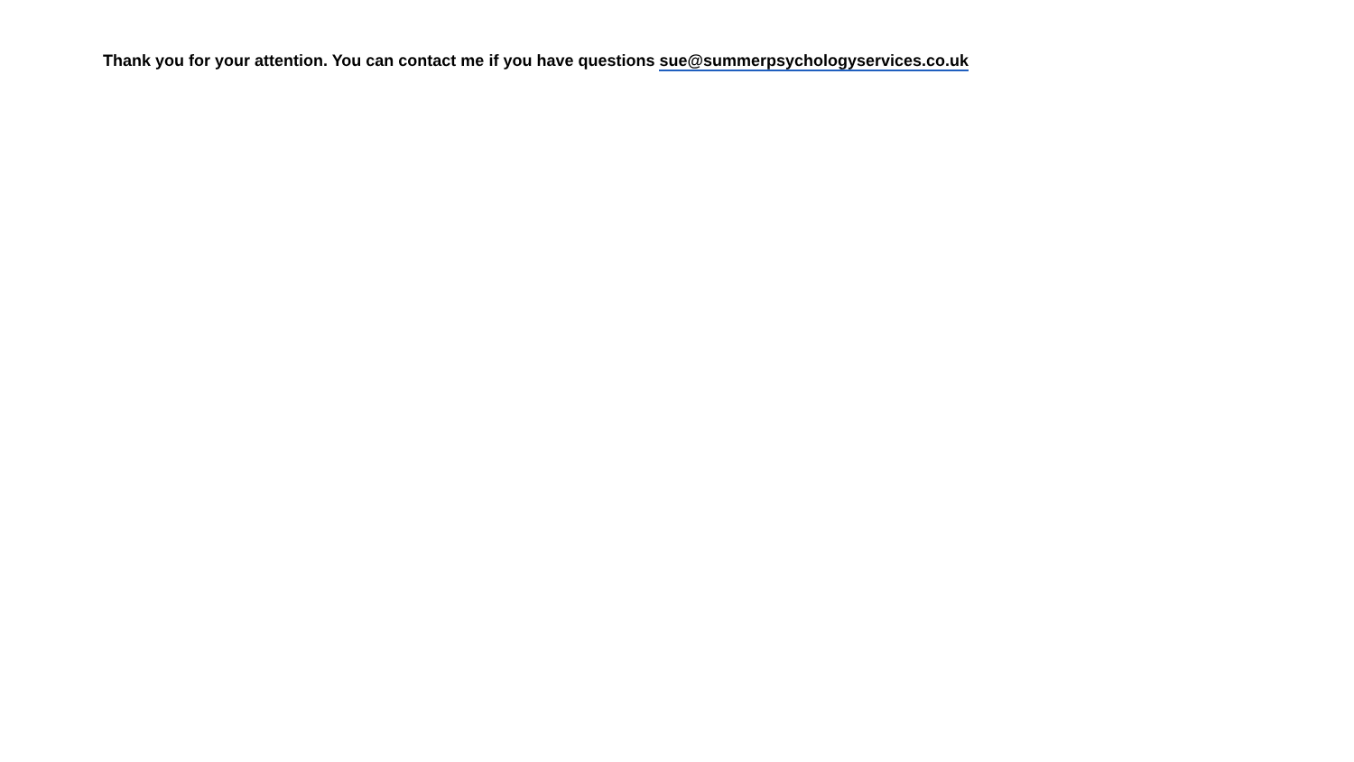Thank you for your attention. You can contact me if you have questions sue@summerpsychologyservices.co.uk